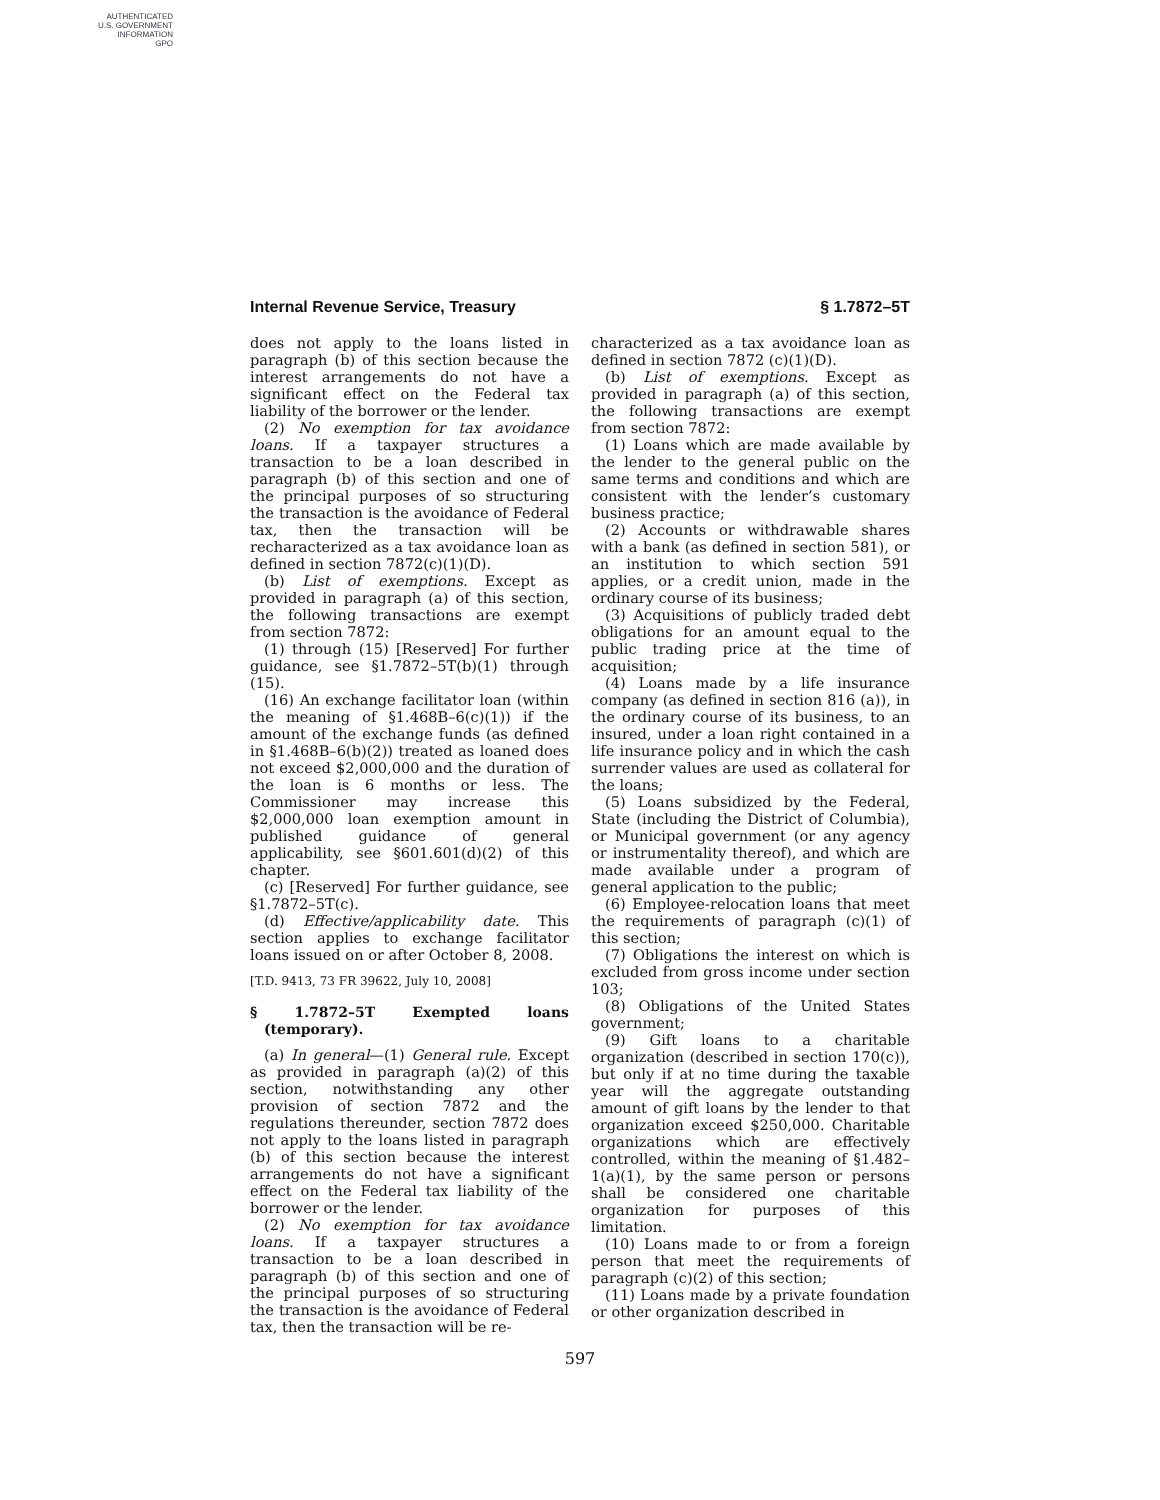AUTHENTICATED
U.S. GOVERNMENT
INFORMATION
GPO
Internal Revenue Service, Treasury § 1.7872–5T
does not apply to the loans listed in paragraph (b) of this section because the interest arrangements do not have a significant effect on the Federal tax liability of the borrower or the lender.
(2) No exemption for tax avoidance loans. If a taxpayer structures a transaction to be a loan described in paragraph (b) of this section and one of the principal purposes of so structuring the transaction is the avoidance of Federal tax, then the transaction will be recharacterized as a tax avoidance loan as defined in section 7872(c)(1)(D).
(b) List of exemptions. Except as provided in paragraph (a) of this section, the following transactions are exempt from section 7872:
(1) through (15) [Reserved] For further guidance, see §1.7872–5T(b)(1) through (15).
(16) An exchange facilitator loan (within the meaning of §1.468B–6(c)(1)) if the amount of the exchange funds (as defined in §1.468B–6(b)(2)) treated as loaned does not exceed $2,000,000 and the duration of the loan is 6 months or less. The Commissioner may increase this $2,000,000 loan exemption amount in published guidance of general applicability, see §601.601(d)(2) of this chapter.
(c) [Reserved] For further guidance, see §1.7872–5T(c).
(d) Effective/applicability date. This section applies to exchange facilitator loans issued on or after October 8, 2008.
[T.D. 9413, 73 FR 39622, July 10, 2008]
§ 1.7872–5T Exempted loans (temporary).
(a) In general—(1) General rule. Except as provided in paragraph (a)(2) of this section, notwithstanding any other provision of section 7872 and the regulations thereunder, section 7872 does not apply to the loans listed in paragraph (b) of this section because the interest arrangements do not have a significant effect on the Federal tax liability of the borrower or the lender.
(2) No exemption for tax avoidance loans. If a taxpayer structures a transaction to be a loan described in paragraph (b) of this section and one of the principal purposes of so structuring the transaction is the avoidance of Federal tax, then the transaction will be re-
characterized as a tax avoidance loan as defined in section 7872 (c)(1)(D).
(b) List of exemptions. Except as provided in paragraph (a) of this section, the following transactions are exempt from section 7872:
(1) Loans which are made available by the lender to the general public on the same terms and conditions and which are consistent with the lender’s customary business practice;
(2) Accounts or withdrawable shares with a bank (as defined in section 581), or an institution to which section 591 applies, or a credit union, made in the ordinary course of its business;
(3) Acquisitions of publicly traded debt obligations for an amount equal to the public trading price at the time of acquisition;
(4) Loans made by a life insurance company (as defined in section 816 (a)), in the ordinary course of its business, to an insured, under a loan right contained in a life insurance policy and in which the cash surrender values are used as collateral for the loans;
(5) Loans subsidized by the Federal, State (including the District of Columbia), or Municipal government (or any agency or instrumentality thereof), and which are made available under a program of general application to the public;
(6) Employee-relocation loans that meet the requirements of paragraph (c)(1) of this section;
(7) Obligations the interest on which is excluded from gross income under section 103;
(8) Obligations of the United States government;
(9) Gift loans to a charitable organization (described in section 170(c)), but only if at no time during the taxable year will the aggregate outstanding amount of gift loans by the lender to that organization exceed $250,000. Charitable organizations which are effectively controlled, within the meaning of §1.482–1(a)(1), by the same person or persons shall be considered one charitable organization for purposes of this limitation.
(10) Loans made to or from a foreign person that meet the requirements of paragraph (c)(2) of this section;
(11) Loans made by a private foundation or other organization described in
597